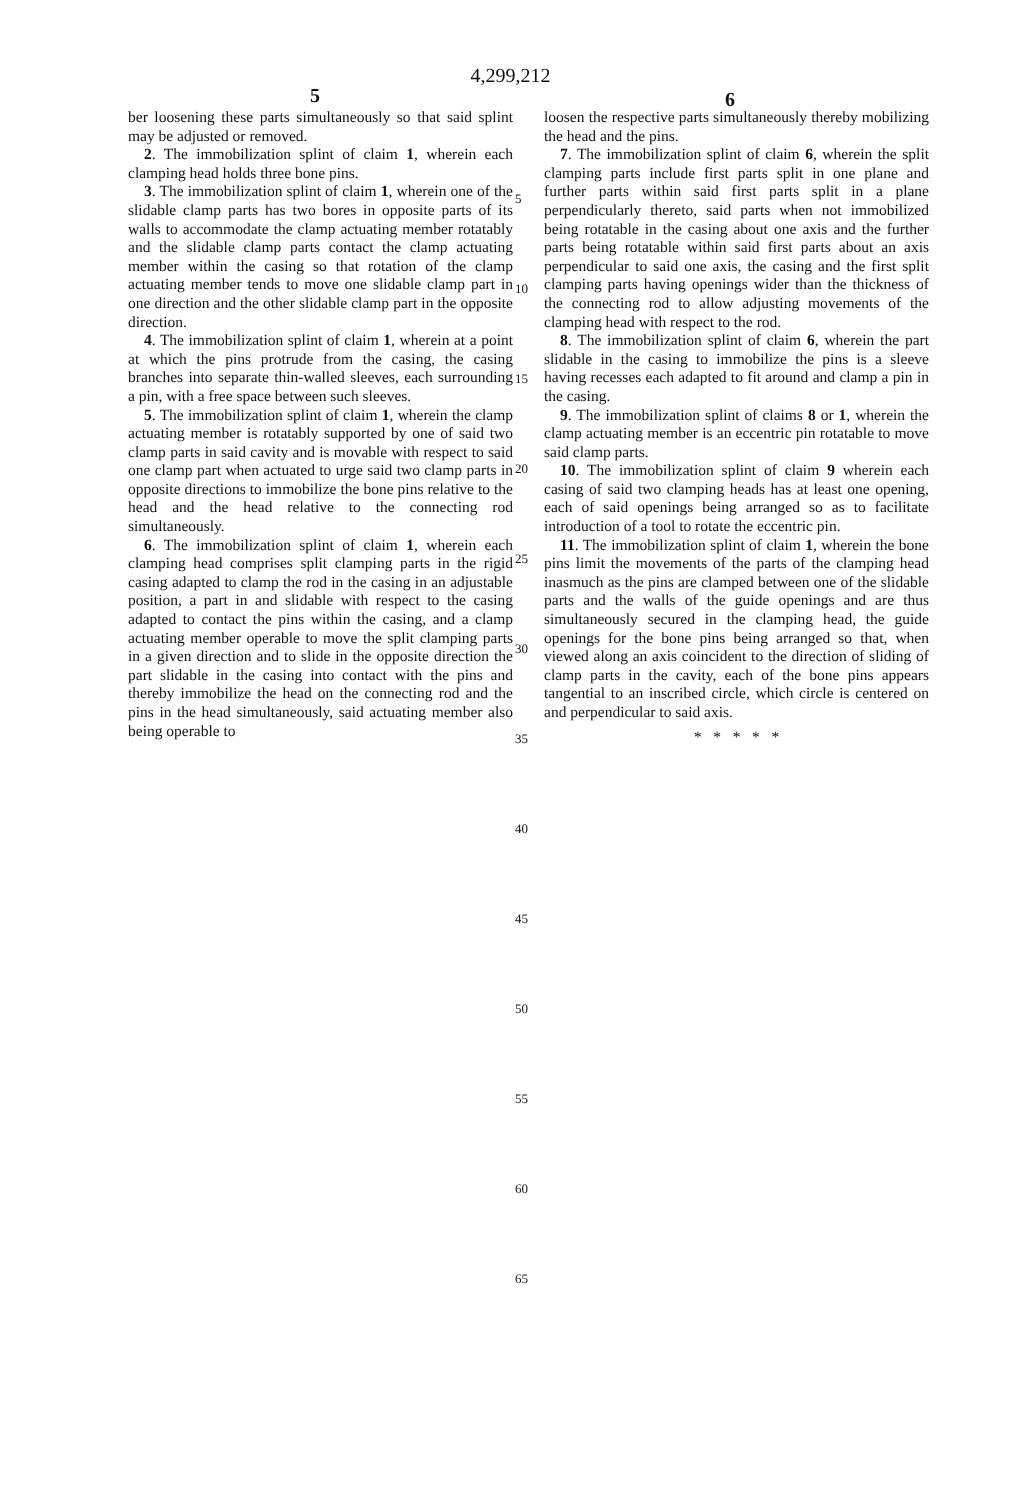4,299,212
5 6
ber loosening these parts simultaneously so that said splint may be adjusted or removed.
2. The immobilization splint of claim 1, wherein each clamping head holds three bone pins.
3. The immobilization splint of claim 1, wherein one of the slidable clamp parts has two bores in opposite parts of its walls to accommodate the clamp actuating member rotatably and the slidable clamp parts contact the clamp actuating member within the casing so that rotation of the clamp actuating member tends to move one slidable clamp part in one direction and the other slidable clamp part in the opposite direction.
4. The immobilization splint of claim 1, wherein at a point at which the pins protrude from the casing, the casing branches into separate thin-walled sleeves, each surrounding a pin, with a free space between such sleeves.
5. The immobilization splint of claim 1, wherein the clamp actuating member is rotatably supported by one of said two clamp parts in said cavity and is movable with respect to said one clamp part when actuated to urge said two clamp parts in opposite directions to immobilize the bone pins relative to the head and the head relative to the connecting rod simultaneously.
6. The immobilization splint of claim 1, wherein each clamping head comprises split clamping parts in the rigid casing adapted to clamp the rod in the casing in an adjustable position, a part in and slidable with respect to the casing adapted to contact the pins within the casing, and a clamp actuating member operable to move the split clamping parts in a given direction and to slide in the opposite direction the part slidable in the casing into contact with the pins and thereby immobilize the head on the connecting rod and the pins in the head simultaneously, said actuating member also being operable to
5
10
15
20
25
30
35
40
45
50
55
60
65
loosen the respective parts simultaneously thereby mobilizing the head and the pins.
7. The immobilization splint of claim 6, wherein the split clamping parts include first parts split in one plane and further parts within said first parts split in a plane perpendicularly thereto, said parts when not immobilized being rotatable in the casing about one axis and the further parts being rotatable within said first parts about an axis perpendicular to said one axis, the casing and the first split clamping parts having openings wider than the thickness of the connecting rod to allow adjusting movements of the clamping head with respect to the rod.
8. The immobilization splint of claim 6, wherein the part slidable in the casing to immobilize the pins is a sleeve having recesses each adapted to fit around and clamp a pin in the casing.
9. The immobilization splint of claims 8 or 1, wherein the clamp actuating member is an eccentric pin rotatable to move said clamp parts.
10. The immobilization splint of claim 9 wherein each casing of said two clamping heads has at least one opening, each of said openings being arranged so as to facilitate introduction of a tool to rotate the eccentric pin.
11. The immobilization splint of claim 1, wherein the bone pins limit the movements of the parts of the clamping head inasmuch as the pins are clamped between one of the slidable parts and the walls of the guide openings and are thus simultaneously secured in the clamping head, the guide openings for the bone pins being arranged so that, when viewed along an axis coincident to the direction of sliding of clamp parts in the cavity, each of the bone pins appears tangential to an inscribed circle, which circle is centered on and perpendicular to said axis.
* * * * *